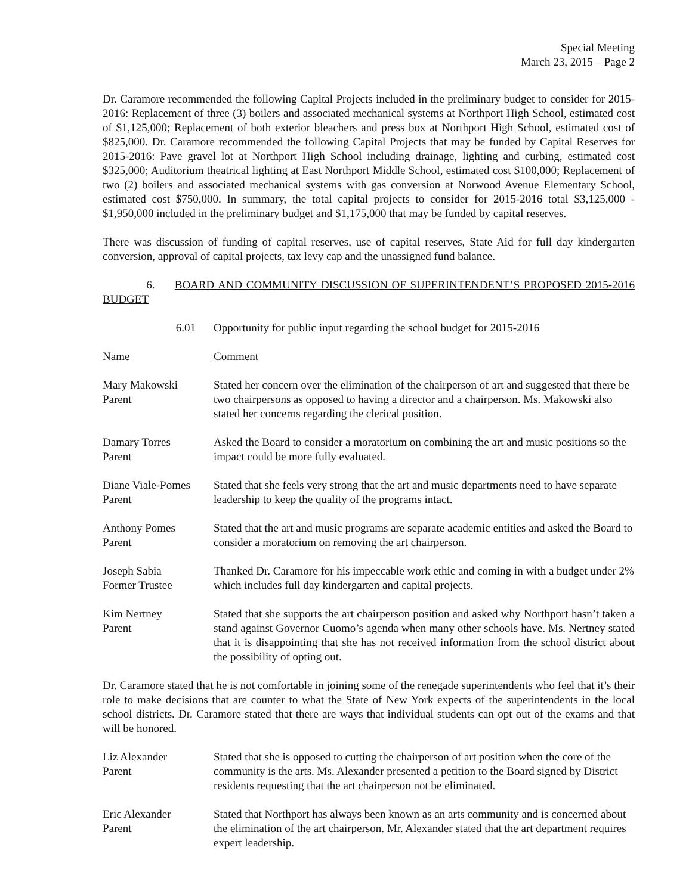Special Meeting
March 23, 2015 – Page 2
Dr. Caramore recommended the following Capital Projects included in the preliminary budget to consider for 2015-2016: Replacement of three (3) boilers and associated mechanical systems at Northport High School, estimated cost of $1,125,000; Replacement of both exterior bleachers and press box at Northport High School, estimated cost of $825,000. Dr. Caramore recommended the following Capital Projects that may be funded by Capital Reserves for 2015-2016: Pave gravel lot at Northport High School including drainage, lighting and curbing, estimated cost $325,000; Auditorium theatrical lighting at East Northport Middle School, estimated cost $100,000; Replacement of two (2) boilers and associated mechanical systems with gas conversion at Norwood Avenue Elementary School, estimated cost $750,000. In summary, the total capital projects to consider for 2015-2016 total $3,125,000 - $1,950,000 included in the preliminary budget and $1,175,000 that may be funded by capital reserves.
There was discussion of funding of capital reserves, use of capital reserves, State Aid for full day kindergarten conversion, approval of capital projects, tax levy cap and the unassigned fund balance.
6. BOARD AND COMMUNITY DISCUSSION OF SUPERINTENDENT’S PROPOSED 2015-2016 BUDGET
6.01 Opportunity for public input regarding the school budget for 2015-2016
Name Comment
Mary Makowski
Parent
Stated her concern over the elimination of the chairperson of art and suggested that there be two chairpersons as opposed to having a director and a chairperson. Ms. Makowski also stated her concerns regarding the clerical position.
Damary Torres
Parent
Asked the Board to consider a moratorium on combining the art and music positions so the impact could be more fully evaluated.
Diane Viale-Pomes
Parent
Stated that she feels very strong that the art and music departments need to have separate leadership to keep the quality of the programs intact.
Anthony Pomes
Parent
Stated that the art and music programs are separate academic entities and asked the Board to consider a moratorium on removing the art chairperson.
Joseph Sabia
Former Trustee
Thanked Dr. Caramore for his impeccable work ethic and coming in with a budget under 2% which includes full day kindergarten and capital projects.
Kim Nertney
Parent
Stated that she supports the art chairperson position and asked why Northport hasn’t taken a stand against Governor Cuomo’s agenda when many other schools have. Ms. Nertney stated that it is disappointing that she has not received information from the school district about the possibility of opting out.
Dr. Caramore stated that he is not comfortable in joining some of the renegade superintendents who feel that it’s their role to make decisions that are counter to what the State of New York expects of the superintendents in the local school districts. Dr. Caramore stated that there are ways that individual students can opt out of the exams and that will be honored.
Liz Alexander
Parent
Stated that she is opposed to cutting the chairperson of art position when the core of the community is the arts. Ms. Alexander presented a petition to the Board signed by District residents requesting that the art chairperson not be eliminated.
Eric Alexander
Parent
Stated that Northport has always been known as an arts community and is concerned about the elimination of the art chairperson. Mr. Alexander stated that the art department requires expert leadership.